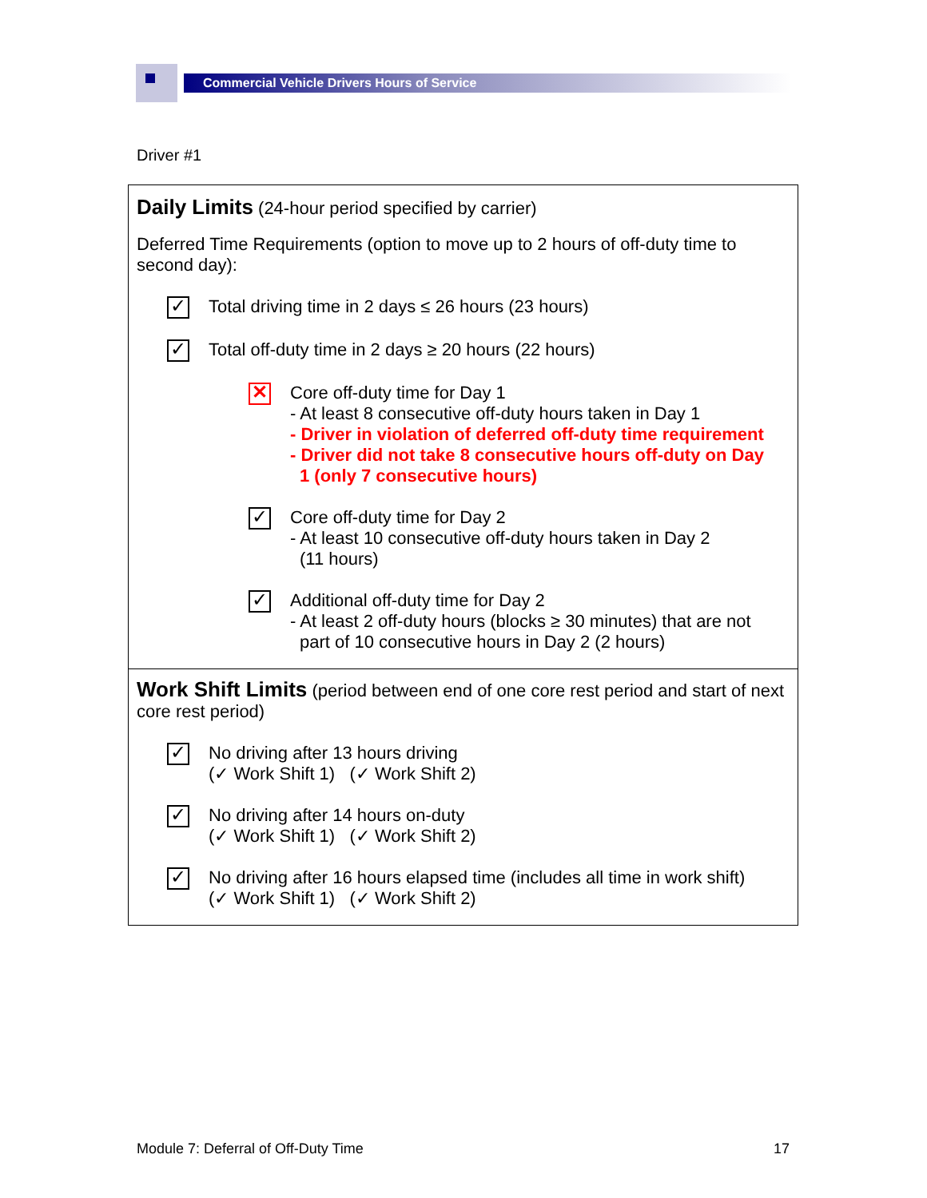Commercial Vehicle Drivers Hours of Service
Driver #1
Daily Limits (24-hour period specified by carrier)
Deferred Time Requirements (option to move up to 2 hours of off-duty time to second day):
✓
Total driving time in 2 days ≤ 26 hours (23 hours)
✓
Total off-duty time in 2 days ≥ 20 hours (22 hours)
✕
Core off-duty time for Day 1
- At least 8 consecutive off-duty hours taken in Day 1
- Driver in violation of deferred off-duty time requirement
- Driver did not take 8 consecutive hours off-duty on Day
1 (only 7 consecutive hours)
✓
Core off-duty time for Day 2
- At least 10 consecutive off-duty hours taken in Day 2
(11 hours)
✓
Additional off-duty time for Day 2
- At least 2 off-duty hours (blocks ≥ 30 minutes) that are not
part of 10 consecutive hours in Day 2 (2 hours)
Work Shift Limits (period between end of one core rest period and start of next core rest period)
✓
No driving after 13 hours driving
(✓ Work Shift 1) (✓ Work Shift 2)
✓
No driving after 14 hours on-duty
(✓ Work Shift 1) (✓ Work Shift 2)
✓
No driving after 16 hours elapsed time (includes all time in work shift)
(✓ Work Shift 1) (✓ Work Shift 2)
Module 7: Deferral of Off-Duty Time
17